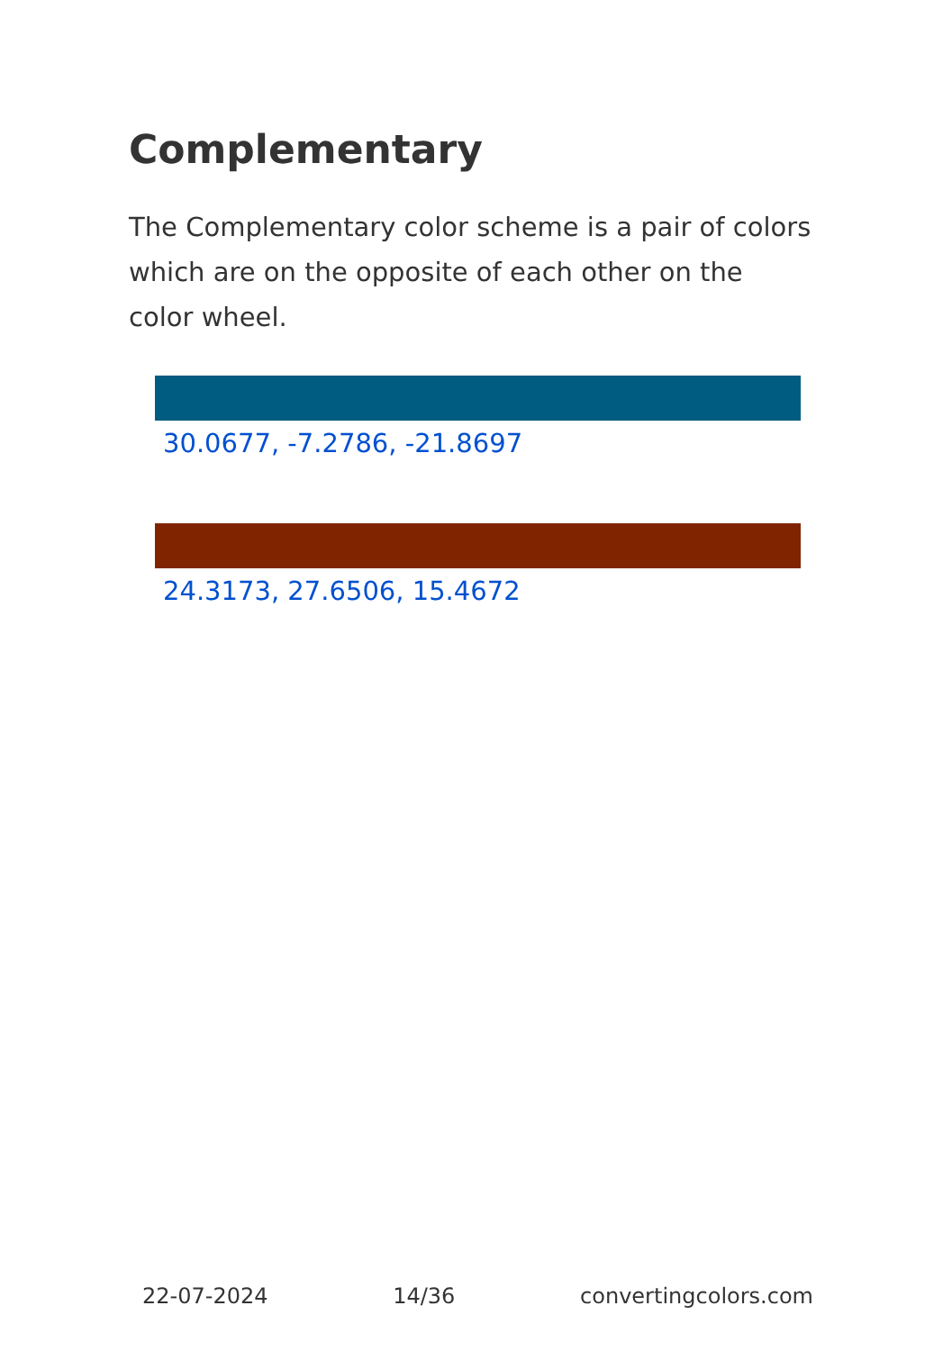Complementary
The Complementary color scheme is a pair of colors which are on the opposite of each other on the color wheel.
30.0677, -7.2786, -21.8697
24.3173, 27.6506, 15.4672
22-07-2024 14/36 convertingcolors.com